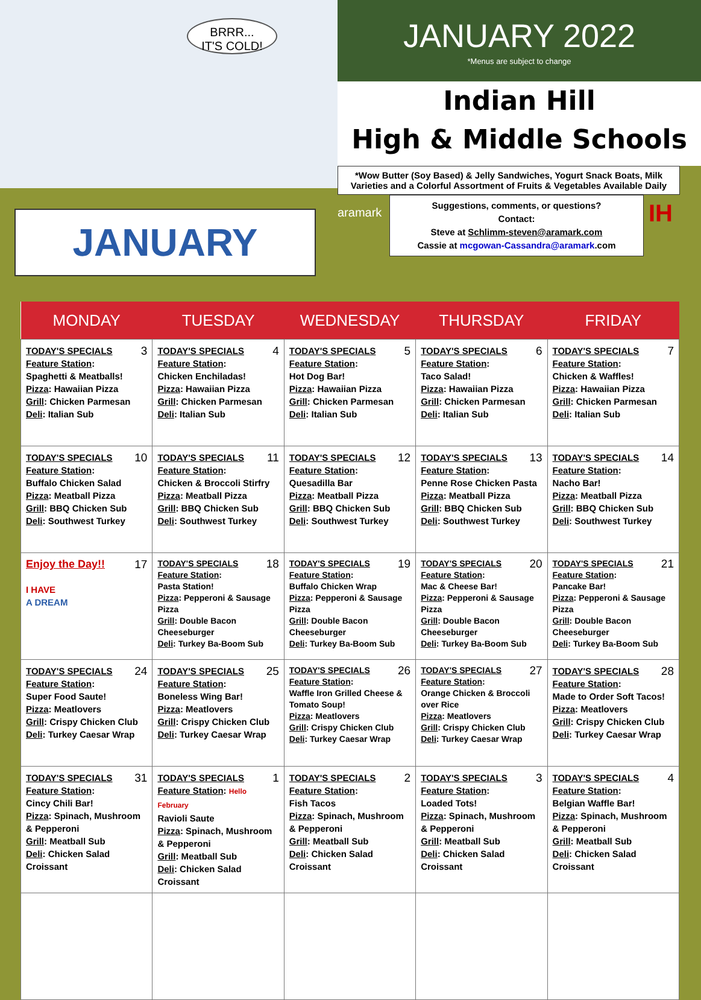BRRR...
IT'S COLD!
JANUARY
JANUARY 2022
*Menus are subject to change
Indian Hill
High & Middle Schools
*Wow Butter (Soy Based) & Jelly Sandwiches, Yogurt Snack Boats, Milk Varieties and a Colorful Assortment of Fruits & Vegetables Available Daily
aramark
Suggestions, comments, or questions?
Contact:
Steve at Schlimm-steven@aramark.com
Cassie at mcgowan-Cassandra@aramark.com
IH
| MONDAY | TUESDAY | WEDNESDAY | THURSDAY | FRIDAY |
| --- | --- | --- | --- | --- |
| 3 TODAY'S SPECIALS Feature Station : Spaghetti & Meatballs! Pizza : Hawaiian Pizza Grill : Chicken Parmesan Deli : Italian Sub | 4 TODAY'S SPECIALS Feature Station : Chicken Enchiladas! Pizza : Hawaiian Pizza Grill : Chicken Parmesan Deli : Italian Sub | 5 TODAY'S SPECIALS Feature Station : Hot Dog Bar! Pizza : Hawaiian Pizza Grill : Chicken Parmesan Deli : Italian Sub | 6 TODAY'S SPECIALS Feature Station : Taco Salad! Pizza : Hawaiian Pizza Grill : Chicken Parmesan Deli : Italian Sub | 7 TODAY'S SPECIALS Feature Station : Chicken & Waffles! Pizza : Hawaiian Pizza Grill : Chicken Parmesan Deli : Italian Sub |
| 10 TODAY'S SPECIALS Feature Station : Buffalo Chicken Salad Pizza : Meatball Pizza Grill : BBQ Chicken Sub Deli : Southwest Turkey | 11 TODAY'S SPECIALS Feature Station : Chicken & Broccoli Stirfry Pizza : Meatball Pizza Grill : BBQ Chicken Sub Deli : Southwest Turkey | 12 TODAY'S SPECIALS Feature Station : Quesadilla Bar Pizza : Meatball Pizza Grill : BBQ Chicken Sub Deli : Southwest Turkey | 13 TODAY'S SPECIALS Feature Station : Penne Rose Chicken Pasta Pizza : Meatball Pizza Grill : BBQ Chicken Sub Deli : Southwest Turkey | 14 TODAY'S SPECIALS Feature Station : Nacho Bar! Pizza : Meatball Pizza Grill : BBQ Chicken Sub Deli : Southwest Turkey |
| 17 Enjoy the Day!! I HAVE A DREAM | 18 TODAY'S SPECIALS Feature Station : Pasta Station! Pizza : Pepperoni & Sausage Pizza Grill : Double Bacon Cheeseburger Deli : Turkey Ba-Boom Sub | 19 TODAY'S SPECIALS Feature Station : Buffalo Chicken Wrap Pizza : Pepperoni & Sausage Pizza Grill : Double Bacon Cheeseburger Deli : Turkey Ba-Boom Sub | 20 TODAY'S SPECIALS Feature Station : Mac & Cheese Bar! Pizza : Pepperoni & Sausage Pizza Grill : Double Bacon Cheeseburger Deli : Turkey Ba-Boom Sub | 21 TODAY'S SPECIALS Feature Station : Pancake Bar! Pizza : Pepperoni & Sausage Pizza Grill : Double Bacon Cheeseburger Deli : Turkey Ba-Boom Sub |
| 24 TODAY'S SPECIALS Feature Station : Super Food Saute! Pizza : Meatlovers Grill : Crispy Chicken Club Deli : Turkey Caesar Wrap | 25 TODAY'S SPECIALS Feature Station : Boneless Wing Bar! Pizza : Meatlovers Grill : Crispy Chicken Club Deli : Turkey Caesar Wrap | 26 TODAY'S SPECIALS Feature Station : Waffle Iron Grilled Cheese & Tomato Soup! Pizza : Meatlovers Grill : Crispy Chicken Club Deli : Turkey Caesar Wrap | 27 TODAY'S SPECIALS Feature Station : Orange Chicken & Broccoli over Rice Pizza : Meatlovers Grill : Crispy Chicken Club Deli : Turkey Caesar Wrap | 28 TODAY'S SPECIALS Feature Station : Made to Order Soft Tacos! Pizza : Meatlovers Grill : Crispy Chicken Club Deli : Turkey Caesar Wrap |
| 31 TODAY'S SPECIALS Feature Station : Cincy Chili Bar! Pizza : Spinach, Mushroom & Pepperoni Grill : Meatball Sub Deli : Chicken Salad Croissant | 1 TODAY'S SPECIALS Feature Station : Hello February Ravioli Saute Pizza : Spinach, Mushroom & Pepperoni Grill : Meatball Sub Deli : Chicken Salad Croissant | 2 TODAY'S SPECIALS Feature Station : Fish Tacos Pizza : Spinach, Mushroom & Pepperoni Grill : Meatball Sub Deli : Chicken Salad Croissant | 3 TODAY'S SPECIALS Feature Station : Loaded Tots! Pizza : Spinach, Mushroom & Pepperoni Grill : Meatball Sub Deli : Chicken Salad Croissant | 4 TODAY'S SPECIALS Feature Station : Belgian Waffle Bar! Pizza : Spinach, Mushroom & Pepperoni Grill : Meatball Sub Deli : Chicken Salad Croissant |